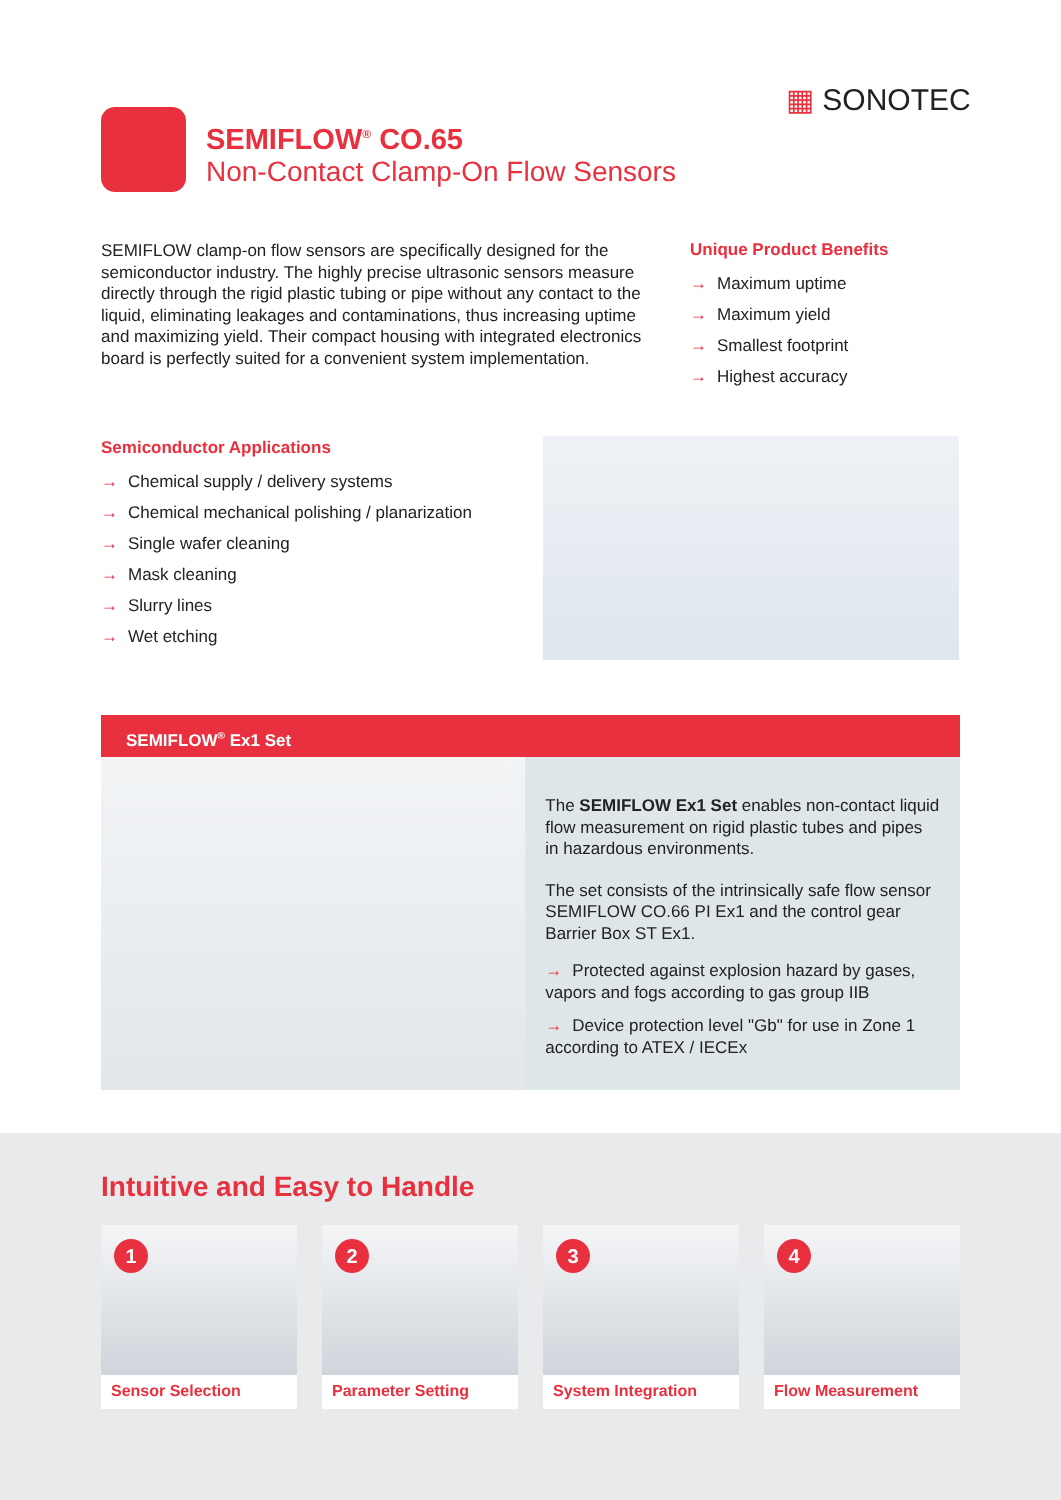▦ SONOTEC
SEMIFLOW<sup>®</sup> CO.65
Non-Contact Clamp-On Flow Sensors
SEMIFLOW clamp-on flow sensors are specifically designed for the semiconductor industry. The highly precise ultrasonic sensors measure directly through the rigid plastic tubing or pipe without any contact to the liquid, eliminating leakages and contaminations, thus increasing uptime and maximizing yield. Their compact housing with integrated electronics board is perfectly suited for a convenient system implementation.
Unique Product Benefits
→ Maximum uptime
→ Maximum yield
→ Smallest footprint
→ Highest accuracy
Semiconductor Applications
→ Chemical supply / delivery systems
→ Chemical mechanical polishing / planarization
→ Single wafer cleaning
→ Mask cleaning
→ Slurry lines
→ Wet etching
SEMIFLOW<sup>®</sup> Ex1 Set
The SEMIFLOW Ex1 Set enables non-contact liquid flow measurement on rigid plastic tubes and pipes in hazardous environments.
The set consists of the intrinsically safe flow sensor SEMIFLOW CO.66 PI Ex1 and the control gear Barrier Box ST Ex1.
→ Protected against explosion hazard by gases, vapors and fogs according to gas group IIB
→ Device protection level "Gb" for use in Zone 1 according to ATEX / IECEx
Intuitive and Easy to Handle
1
Sensor Selection
2
Parameter Setting
3
System Integration
4
Flow Measurement